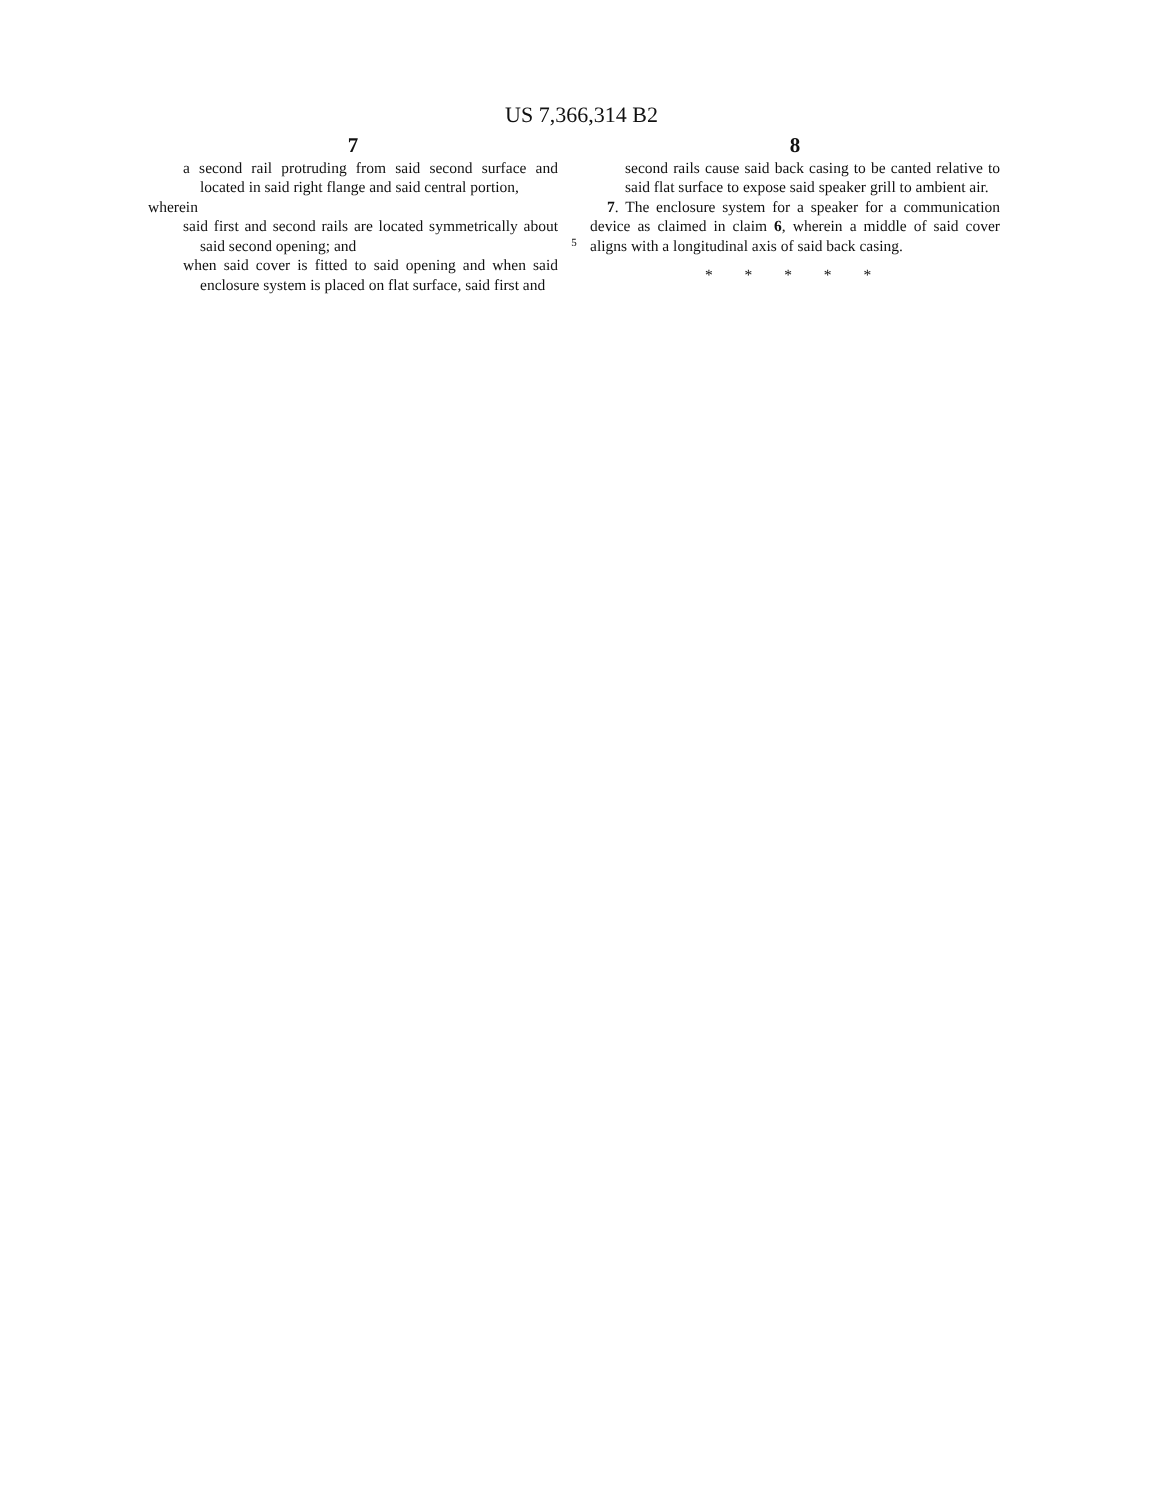US 7,366,314 B2
7
a second rail protruding from said second surface and located in said right flange and said central portion,
wherein
said first and second rails are located symmetrically about said second opening; and
when said cover is fitted to said opening and when said enclosure system is placed on flat surface, said first and
5
8
second rails cause said back casing to be canted relative to said flat surface to expose said speaker grill to ambient air.
7. The enclosure system for a speaker for a communication device as claimed in claim 6, wherein a middle of said cover aligns with a longitudinal axis of said back casing.
* * * * *